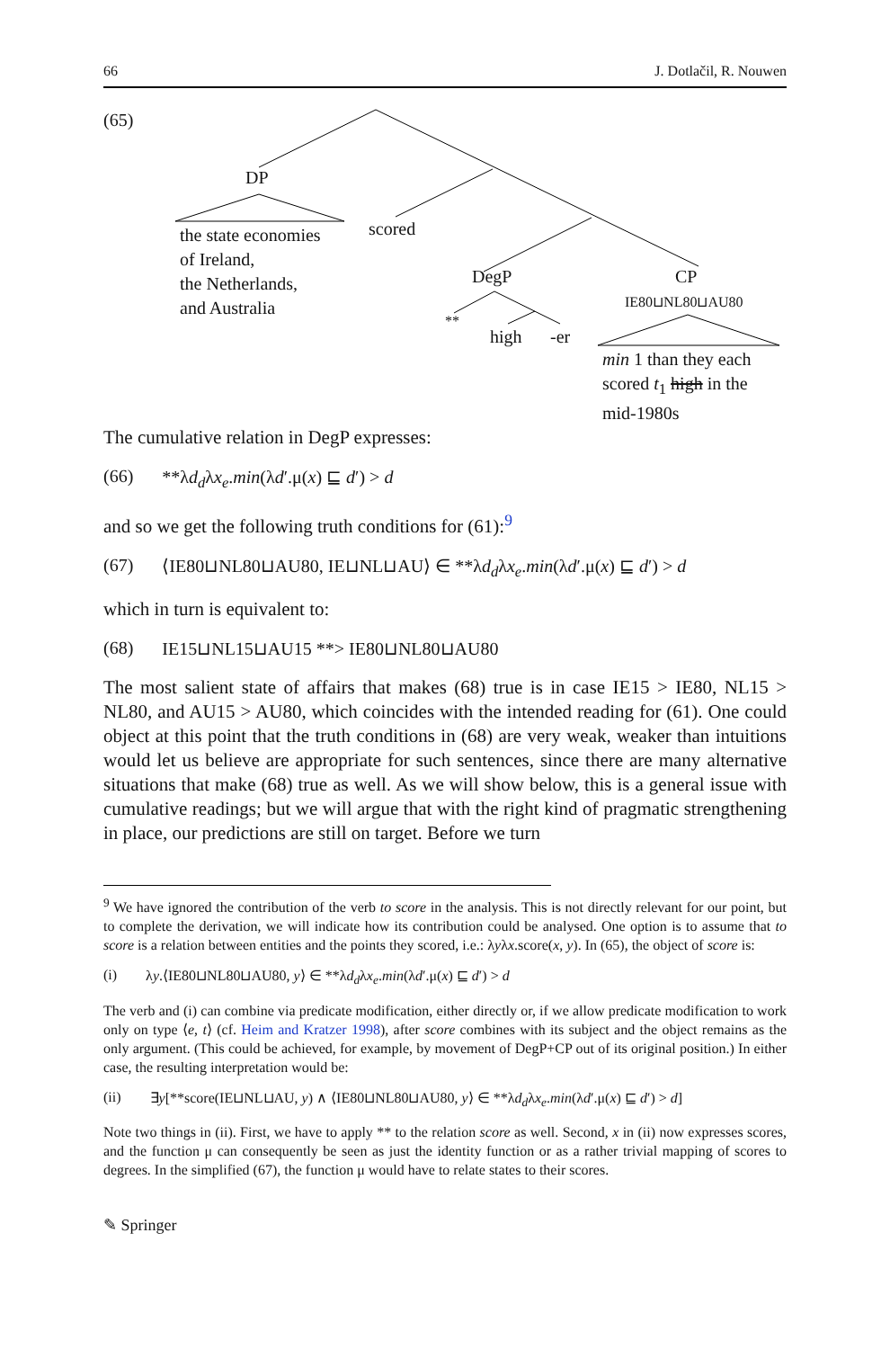66 J. Dotlačil, R. Nouwen
(65)
DP
the state economies
of Ireland,
the Netherlands,
and Australia
scored
DegP
**
high -er
CP
IE80⊔NL80⊔AU80
min 1 than they each
scored t<sub>1</sub> high in the
mid-1980s
The cumulative relation in DegP expresses:
(66) **λd<sub>d</sub>λx<sub>e</sub>.min(λd′.μ(x) ⊑ d′) > d
and so we get the following truth conditions for (61):<sup>9</sup>
(67) ⟨IE80⊔NL80⊔AU80, IE⊔NL⊔AU⟩ ∈ **λd<sub>d</sub>λx<sub>e</sub>.min(λd′.μ(x) ⊑ d′) > d
which in turn is equivalent to:
(68) IE15⊔NL15⊔AU15 **> IE80⊔NL80⊔AU80
The most salient state of affairs that makes (68) true is in case IE15 > IE80, NL15 > NL80, and AU15 > AU80, which coincides with the intended reading for (61). One could object at this point that the truth conditions in (68) are very weak, weaker than intuitions would let us believe are appropriate for such sentences, since there are many alternative situations that make (68) true as well. As we will show below, this is a general issue with cumulative readings; but we will argue that with the right kind of pragmatic strengthening in place, our predictions are still on target. Before we turn
<sup>9</sup> We have ignored the contribution of the verb to score in the analysis. This is not directly relevant for our point, but to complete the derivation, we will indicate how its contribution could be analysed. One option is to assume that to score is a relation between entities and the points they scored, i.e.: λyλx.score(x, y). In (65), the object of score is:
(i) λy.⟨IE80⊔NL80⊔AU80, y⟩ ∈ **λd<sub>d</sub>λx<sub>e</sub>.min(λd′.μ(x) ⊑ d′) > d
The verb and (i) can combine via predicate modification, either directly or, if we allow predicate modification to work only on type ⟨e, t⟩ (cf. Heim and Kratzer 1998), after score combines with its subject and the object remains as the only argument. (This could be achieved, for example, by movement of DegP+CP out of its original position.) In either case, the resulting interpretation would be:
(ii) ∃y[**score(IE⊔NL⊔AU, y) ∧ ⟨IE80⊔NL80⊔AU80, y⟩ ∈ **λd<sub>d</sub>λx<sub>e</sub>.min(λd′.μ(x) ⊑ d′) > d]
Note two things in (ii). First, we have to apply ** to the relation score as well. Second, x in (ii) now expresses scores, and the function μ can consequently be seen as just the identity function or as a rather trivial mapping of scores to degrees. In the simplified (67), the function μ would have to relate states to their scores.
✎ Springer